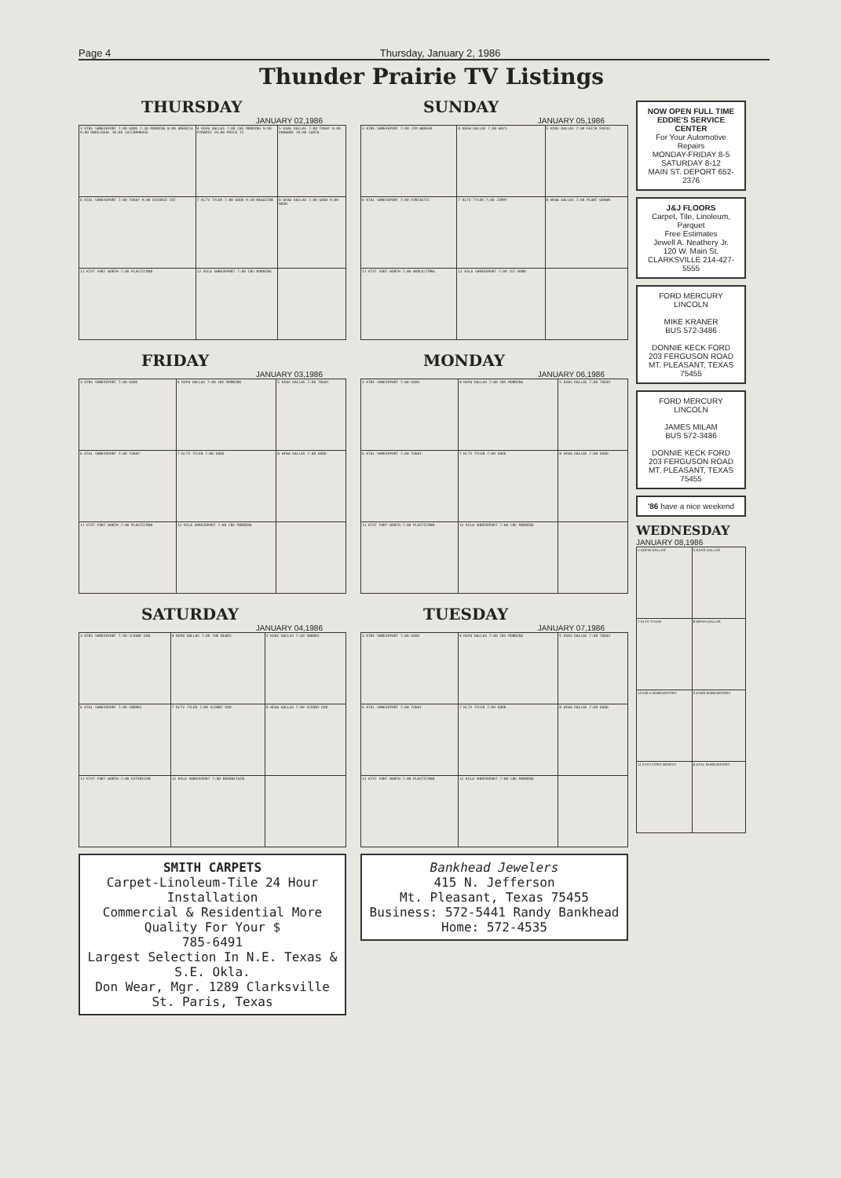Page 4 Thursday, January 2, 1986
Thunder Prairie TV Listings
THURSDAY
JANUARY 02,1986
| 3 KTBS SHREVEPORT 7:00 GOOD 7:30 MORNING 8:00 AMERICA 9:00 MAKE/DEAL 10:00 CATCHPHRASE | 4 KDFW DALLAS 7:00 CBS MORNING 9:00 PYRAMID 10:00 PRICE IS | 5 KXAS DALLAS 7:00 TODAY 9:00 DONAHUE 10:00 SANTA |
| 6 KTAL SHREVEPORT 7:00 TODAY 9:00 DIVORCE CRT | 7 KLTV TYLER 7:00 GOOD 9:30 MAGAZINE | 8 WFAA DALLAS 7:00 GOOD 9:00 HOUR |
| 11 KTVT FORT WORTH 7:00 PLASTICMAN | 12 KSLA SHREVEPORT 7:00 CBS MORNING | |
SUNDAY
JANUARY 05,1986
| 3 KTBS SHREVEPORT 7:00 JIM BAKKER | 4 KDFW DALLAS 7:00 WAYS | 5 KXAS DALLAS 7:00 FAITH FOCUS |
| 6 KTAL SHREVEPORT 7:00 FUNTASTIC | 7 KLTV TYLER 7:00 JIMMY | 8 WFAA DALLAS 7:00 PLANT GROWN |
| 11 KTVT FORT WORTH 7:00 WORLD/TMRW. | 12 KSLA SHREVEPORT 7:00 1ST WORD | |
FRIDAY
JANUARY 03,1986
| 3 KTBS SHREVEPORT 7:00 GOOD | 4 KDFW DALLAS 7:00 CBS MORNING | 5 KXAS DALLAS 7:00 TODAY |
| 6 KTAL SHREVEPORT 7:00 TODAY | 7 KLTV TYLER 7:00 GOOD | 8 WFAA DALLAS 7:00 GOOD |
| 11 KTVT FORT WORTH 7:00 PLASTICMAN | 12 KSLA SHREVEPORT 7:00 CBS MORNING | |
MONDAY
JANUARY 06,1986
| 3 KTBS SHREVEPORT 7:00 GOOD | 4 KDFW DALLAS 7:00 CBS MORNING | 5 KXAS DALLAS 7:00 TODAY |
| 6 KTAL SHREVEPORT 7:00 TODAY | 7 KLTV TYLER 7:00 GOOD | 8 WFAA DALLAS 7:00 GOOD |
| 11 KTVT FORT WORTH 7:00 PLASTICMAN | 12 KSLA SHREVEPORT 7:00 CBS MORNING | |
SATURDAY
JANUARY 04,1986
| 3 KTBS SHREVEPORT 7:00 SCOOBY DOO | 4 KDFW DALLAS 7:00 THE BEARS | 5 KXAS DALLAS 7:00 SNORKS |
| 6 KTAL SHREVEPORT 7:00 SNORKS | 7 KLTV TYLER 7:00 SCOOBY DOO | 8 WFAA DALLAS 7:00 SCOOBY DOO |
| 11 KTVT FORT WORTH 7:00 EXTENSION | 12 KSLA SHREVEPORT 7:00 BERENSTAIN | |
SMITH CARPETS
Carpet-Linoleum-Tile 24 Hour Installation
Commercial & Residential More Quality For Your $
785-6491
Largest Selection In N.E. Texas & S.E. Okla.
Don Wear, Mgr. 1289 Clarksville St. Paris, Texas
TUESDAY
JANUARY 07,1986
| 3 KTBS SHREVEPORT 7:00 GOOD | 4 KDFW DALLAS 7:00 CBS MORNING | 5 KXAS DALLAS 7:00 TODAY |
| 6 KTAL SHREVEPORT 7:00 TODAY | 7 KLTV TYLER 7:00 GOOD | 8 WFAA DALLAS 7:00 GOOD |
| 11 KTVT FORT WORTH 7:00 PLASTICMAN | 12 KSLA SHREVEPORT 7:00 CBS MORNING | |
Bankhead Jewelers
415 N. Jefferson
Mt. Pleasant, Texas 75455
Business: 572-5441 Randy Bankhead Home: 572-4535
NOW OPEN FULL TIME
EDDIE'S SERVICE CENTER
For Your Automotive Repairs
MONDAY-FRIDAY 8-5
SATURDAY 8-12
MAIN ST. DEPORT 652-2376
J&J FLOORS
Carpet, Tile, Linoleum, Parquet
Free Estimates
Jewell A. Neathery Jr.
120 W. Main St.
CLARKSVILLE 214-427-5555
FORD MERCURY LINCOLN
MIKE KRANER
BUS 572-3486
DONNIE KECK FORD
203 FERGUSON ROAD
MT. PLEASANT, TEXAS 75455
FORD MERCURY LINCOLN
JAMES MILAM
BUS 572-3486
DONNIE KECK FORD
203 FERGUSON ROAD
MT. PLEASANT, TEXAS 75455
'86 have a nice weekend
WEDNESDAY
JANUARY 08,1986
| 4 KDFW DALLAS | 5 KXAS DALLAS |
| 7 KLTV TYLER | 8 WFAA DALLAS |
| 12 KSLA SHREVEPORT | 3 KTBS SHREVEPORT |
| 11 KTVT FORT WORTH | 6 KTAL SHREVEPORT |